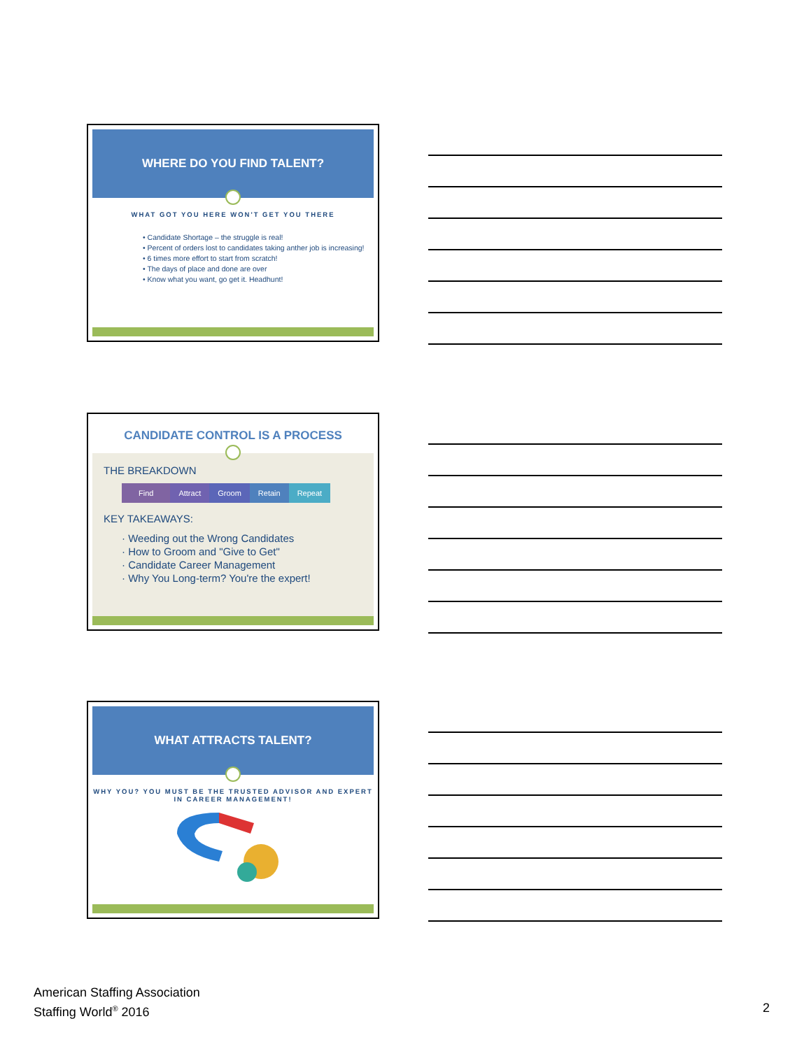WHERE DO YOU FIND TALENT?
WHAT GOT YOU HERE WON'T GET YOU THERE
• Candidate Shortage – the struggle is real!
• Percent of orders lost to candidates taking anther job is increasing!
• 6 times more effort to start from scratch!
• The days of place and done are over
• Know what you want, go get it. Headhunt!
CANDIDATE CONTROL IS A PROCESS
THE BREAKDOWN
Find Attract Groom Retain Repeat
KEY TAKEAWAYS:
· Weeding out the Wrong Candidates
· How to Groom and "Give to Get"
· Candidate Career Management
· Why You Long-term? You're the expert!
WHAT ATTRACTS TALENT?
WHY YOU? YOU MUST BE THE TRUSTED ADVISOR AND EXPERT IN CAREER MANAGEMENT!
American Staffing Association
Staffing World<sup>®</sup> 2016
2